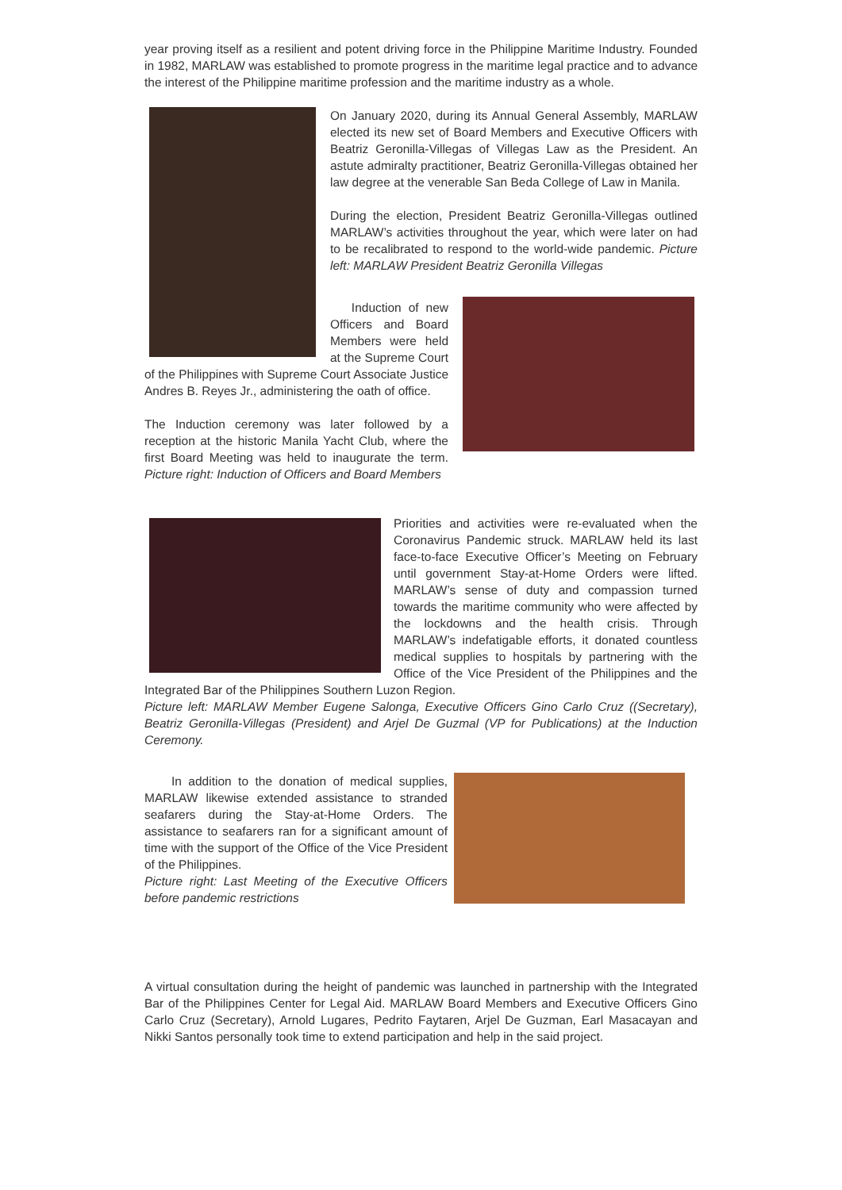year proving itself as a resilient and potent driving force in the Philippine Maritime Industry. Founded in 1982, MARLAW was established to promote progress in the maritime legal practice and to advance the interest of the Philippine maritime profession and the maritime industry as a whole.
On January 2020, during its Annual General Assembly, MARLAW elected its new set of Board Members and Executive Officers with Beatriz Geronilla-Villegas of Villegas Law as the President. An astute admiralty practitioner, Beatriz Geronilla-Villegas obtained her law degree at the venerable San Beda College of Law in Manila.
During the election, President Beatriz Geronilla-Villegas outlined MARLAW’s activities throughout the year, which were later on had to be recalibrated to respond to the world-wide pandemic. Picture left: MARLAW President Beatriz Geronilla Villegas
Induction of new Officers and Board Members were held at the Supreme Court of the Philippines with Supreme Court Associate Justice Andres B. Reyes Jr., administering the oath of office.
The Induction ceremony was later followed by a reception at the historic Manila Yacht Club, where the first Board Meeting was held to inaugurate the term. Picture right: Induction of Officers and Board Members
Priorities and activities were re-evaluated when the Coronavirus Pandemic struck. MARLAW held its last face-to-face Executive Officer’s Meeting on February until government Stay-at-Home Orders were lifted. MARLAW’s sense of duty and compassion turned towards the maritime community who were affected by the lockdowns and the health crisis. Through MARLAW’s indefatigable efforts, it donated countless medical supplies to hospitals by partnering with the Office of the Vice President of the Philippines and the Integrated Bar of the Philippines Southern Luzon Region.
Picture left: MARLAW Member Eugene Salonga, Executive Officers Gino Carlo Cruz ((Secretary), Beatriz Geronilla-Villegas (President) and Arjel De Guzmal (VP for Publications) at the Induction Ceremony.
In addition to the donation of medical supplies, MARLAW likewise extended assistance to stranded seafarers during the Stay-at-Home Orders. The assistance to seafarers ran for a significant amount of time with the support of the Office of the Vice President of the Philippines.
Picture right: Last Meeting of the Executive Officers before pandemic restrictions
A virtual consultation during the height of pandemic was launched in partnership with the Integrated Bar of the Philippines Center for Legal Aid. MARLAW Board Members and Executive Officers Gino Carlo Cruz (Secretary), Arnold Lugares, Pedrito Faytaren, Arjel De Guzman, Earl Masacayan and Nikki Santos personally took time to extend participation and help in the said project.